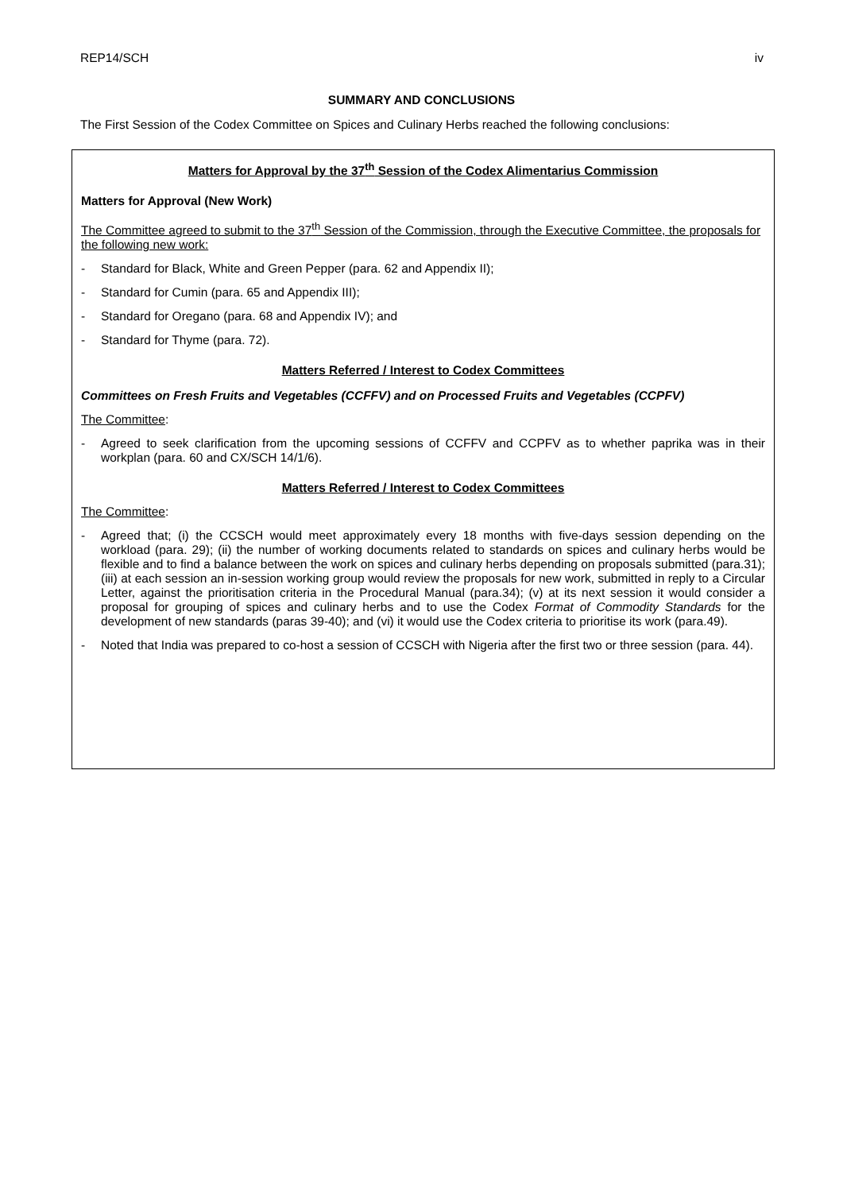REP14/SCH iv
SUMMARY AND CONCLUSIONS
The First Session of the Codex Committee on Spices and Culinary Herbs reached the following conclusions:
Matters for Approval by the 37<sup>th</sup> Session of the Codex Alimentarius Commission
Matters for Approval (New Work)
The Committee agreed to submit to the 37<sup>th</sup> Session of the Commission, through the Executive Committee, the proposals for the following new work:
- Standard for Black, White and Green Pepper (para. 62 and Appendix II);
- Standard for Cumin (para. 65 and Appendix III);
- Standard for Oregano (para. 68 and Appendix IV); and
- Standard for Thyme (para. 72).
Matters Referred / Interest to Codex Committees
Committees on Fresh Fruits and Vegetables (CCFFV) and on Processed Fruits and Vegetables (CCPFV)
The Committee:
- Agreed to seek clarification from the upcoming sessions of CCFFV and CCPFV as to whether paprika was in their workplan (para. 60 and CX/SCH 14/1/6).
Matters Referred / Interest to Codex Committees
The Committee:
- Agreed that; (i) the CCSCH would meet approximately every 18 months with five-days session depending on the workload (para. 29); (ii) the number of working documents related to standards on spices and culinary herbs would be flexible and to find a balance between the work on spices and culinary herbs depending on proposals submitted (para.31); (iii) at each session an in-session working group would review the proposals for new work, submitted in reply to a Circular Letter, against the prioritisation criteria in the Procedural Manual (para.34); (v) at its next session it would consider a proposal for grouping of spices and culinary herbs and to use the Codex Format of Commodity Standards for the development of new standards (paras 39-40); and (vi) it would use the Codex criteria to prioritise its work (para.49).
- Noted that India was prepared to co-host a session of CCSCH with Nigeria after the first two or three session (para. 44).